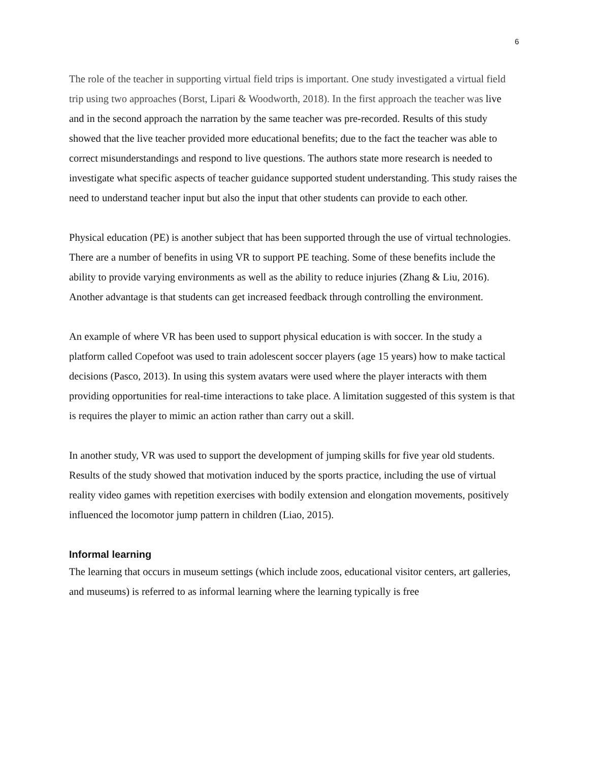6
The role of the teacher in supporting virtual field trips is important. One study investigated a virtual field trip using two approaches (Borst, Lipari & Woodworth, 2018). In the first approach the teacher was live and in the second approach the narration by the same teacher was pre-recorded. Results of this study showed that the live teacher provided more educational benefits; due to the fact the teacher was able to correct misunderstandings and respond to live questions. The authors state more research is needed to investigate what specific aspects of teacher guidance supported student understanding. This study raises the need to understand teacher input but also the input that other students can provide to each other.
Physical education (PE) is another subject that has been supported through the use of virtual technologies. There are a number of benefits in using VR to support PE teaching. Some of these benefits include the ability to provide varying environments as well as the ability to reduce injuries (Zhang & Liu, 2016). Another advantage is that students can get increased feedback through controlling the environment.
An example of where VR has been used to support physical education is with soccer. In the study a platform called Copefoot was used to train adolescent soccer players (age 15 years) how to make tactical decisions (Pasco, 2013). In using this system avatars were used where the player interacts with them providing opportunities for real-time interactions to take place. A limitation suggested of this system is that is requires the player to mimic an action rather than carry out a skill.
In another study, VR was used to support the development of jumping skills for five year old students. Results of the study showed that motivation induced by the sports practice, including the use of virtual reality video games with repetition exercises with bodily extension and elongation movements, positively influenced the locomotor jump pattern in children (Liao, 2015).
Informal learning
The learning that occurs in museum settings (which include zoos, educational visitor centers, art galleries, and museums) is referred to as informal learning where the learning typically is free